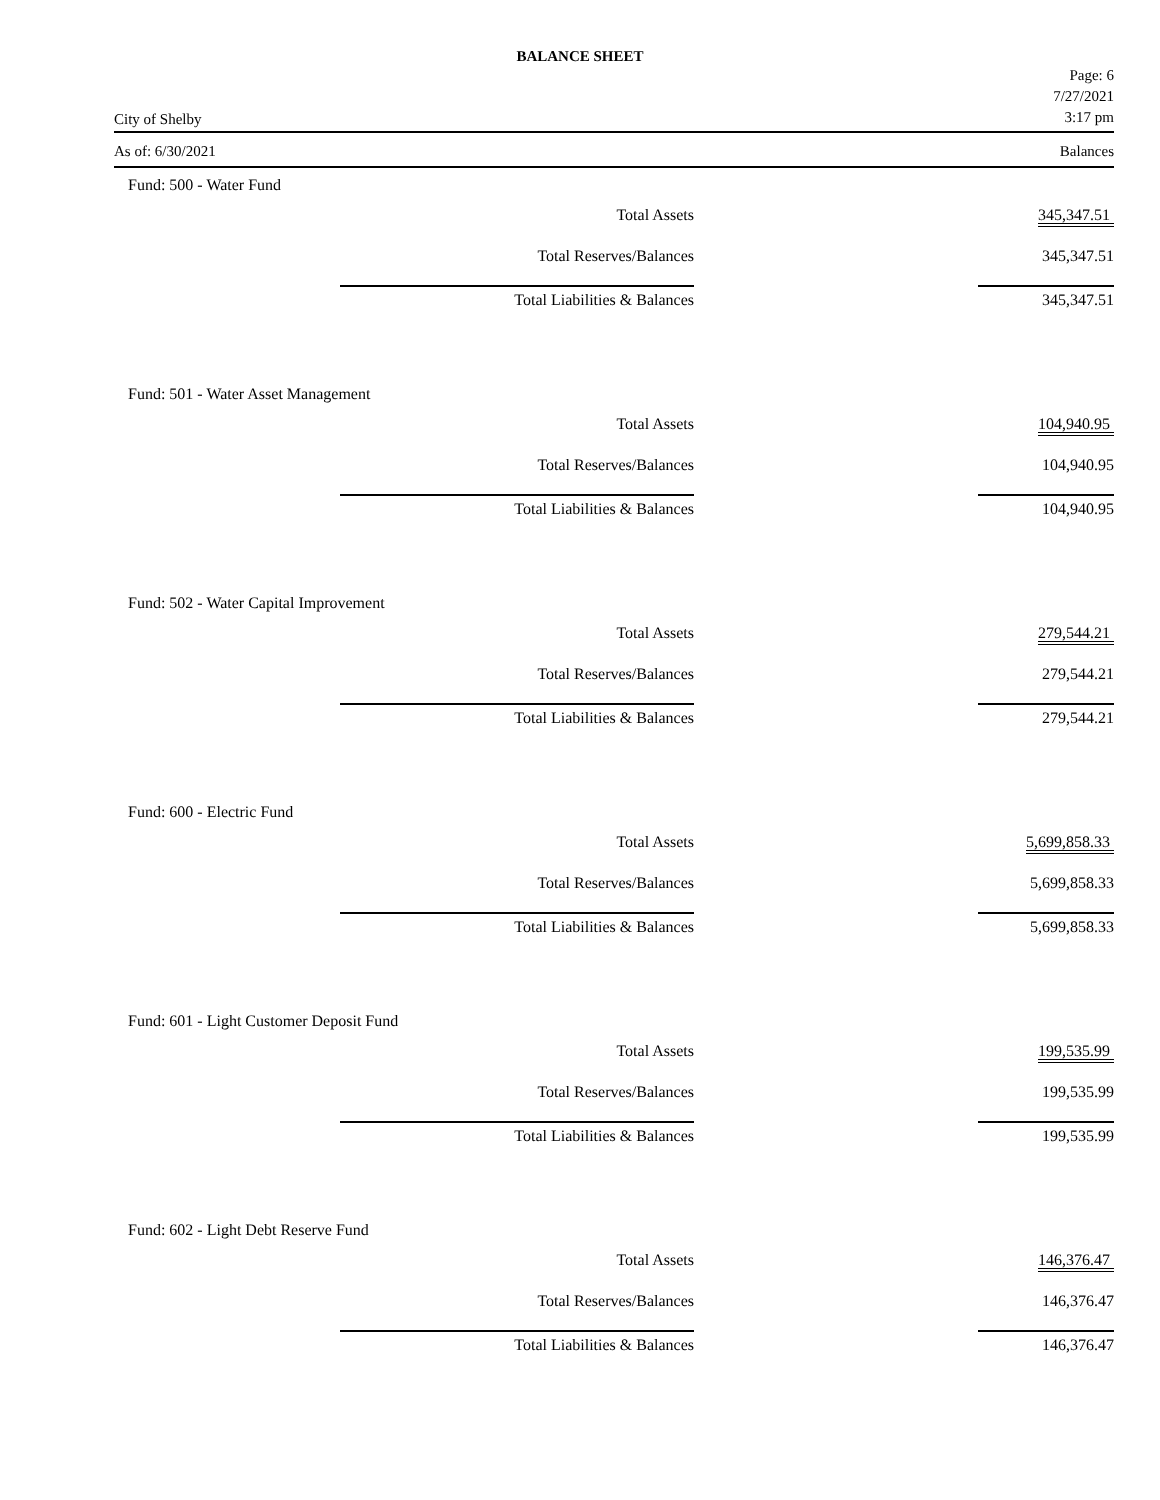BALANCE SHEET
City of Shelby Page: 6
7/27/2021
3:17 pm
As of: 6/30/2021 Balances
Fund: 500 - Water Fund
| Total Assets | 345,347.51 |
| Total Reserves/Balances | 345,347.51 |
| Total Liabilities & Balances | 345,347.51 |
Fund: 501 - Water Asset Management
| Total Assets | 104,940.95 |
| Total Reserves/Balances | 104,940.95 |
| Total Liabilities & Balances | 104,940.95 |
Fund: 502 - Water Capital Improvement
| Total Assets | 279,544.21 |
| Total Reserves/Balances | 279,544.21 |
| Total Liabilities & Balances | 279,544.21 |
Fund: 600 - Electric Fund
| Total Assets | 5,699,858.33 |
| Total Reserves/Balances | 5,699,858.33 |
| Total Liabilities & Balances | 5,699,858.33 |
Fund: 601 - Light Customer Deposit Fund
| Total Assets | 199,535.99 |
| Total Reserves/Balances | 199,535.99 |
| Total Liabilities & Balances | 199,535.99 |
Fund: 602 - Light Debt Reserve Fund
| Total Assets | 146,376.47 |
| Total Reserves/Balances | 146,376.47 |
| Total Liabilities & Balances | 146,376.47 |